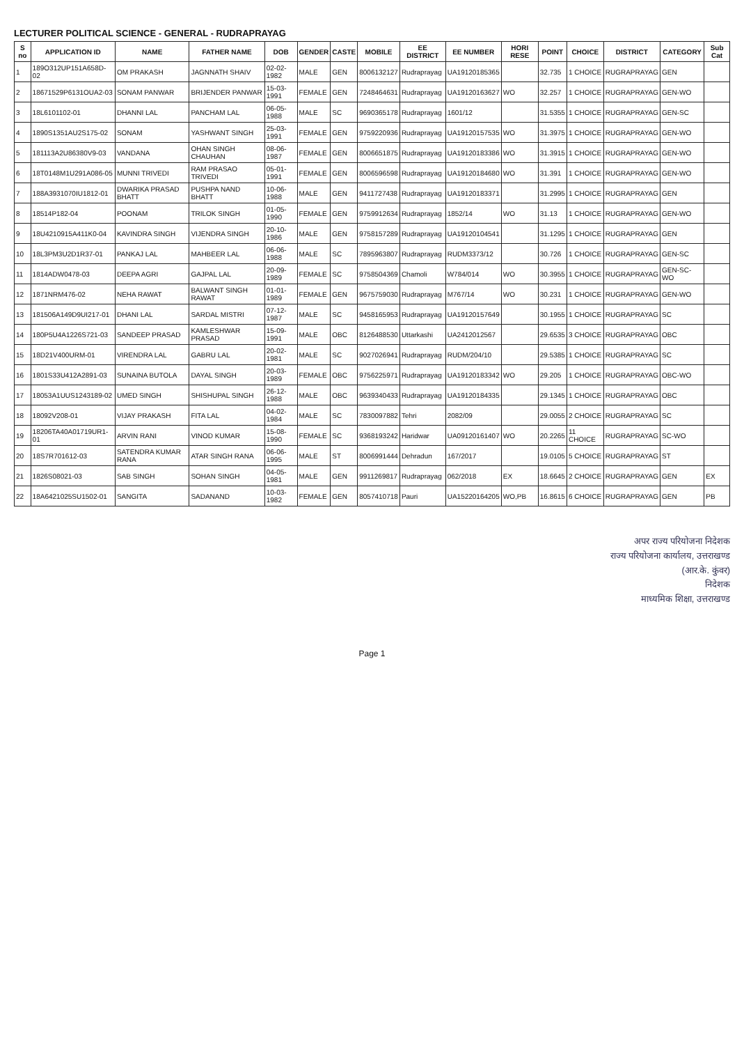LECTURER POLITICAL SCIENCE - GENERAL - RUDRAPRAYAG
| S no | APPLICATION ID | NAME | FATHER NAME | DOB | GENDER | CASTE | MOBILE | EE DISTRICT | EE NUMBER | HORI RESE | POINT | CHOICE | DISTRICT | CATEGORY | Sub Cat |
| --- | --- | --- | --- | --- | --- | --- | --- | --- | --- | --- | --- | --- | --- | --- | --- |
| 1 | 189O312UP151A658D-02 | OM PRAKASH | JAGNNATH SHAIV | 02-02-1982 | MALE | GEN | 8006132127 | Rudraprayag | UA19120185365 | | 32.735 | 1 CHOICE | RUGRAPRAYAG | GEN | |
| 2 | 18671529P6131OUA2-03 | SONAM PANWAR | BRIJENDER PANWAR | 15-03-1991 | FEMALE | GEN | 7248464631 | Rudraprayag | UA19120163627 | WO | 32.257 | 1 CHOICE | RUGRAPRAYAG | GEN-WO | |
| 3 | 18L6101102-01 | DHANNI LAL | PANCHAM LAL | 06-05-1988 | MALE | SC | 9690365178 | Rudraprayag | 1601/12 | | 31.5355 | 1 CHOICE | RUGRAPRAYAG | GEN-SC | |
| 4 | 1890S1351AU2S175-02 | SONAM | YASHWANT SINGH | 25-03-1991 | FEMALE | GEN | 9759220936 | Rudraprayag | UA19120157535 | WO | 31.3975 | 1 CHOICE | RUGRAPRAYAG | GEN-WO | |
| 5 | 181113A2U86380V9-03 | VANDANA | OHAN SINGH CHAUHAN | 08-06-1987 | FEMALE | GEN | 8006651875 | Rudraprayag | UA19120183386 | WO | 31.3915 | 1 CHOICE | RUGRAPRAYAG | GEN-WO | |
| 6 | 18T0148M1U291A086-05 | MUNNI TRIVEDI | RAM PRASAO TRIVEDI | 05-01-1991 | FEMALE | GEN | 8006596598 | Rudraprayag | UA19120184680 | WO | 31.391 | 1 CHOICE | RUGRAPRAYAG | GEN-WO | |
| 7 | 188A3931070IU1812-01 | DWARIKA PRASAD BHATT | PUSHPA NAND BHATT | 10-06-1988 | MALE | GEN | 9411727438 | Rudraprayag | UA19120183371 | | 31.2995 | 1 CHOICE | RUGRAPRAYAG | GEN | |
| 8 | 18514P182-04 | POONAM | TRILOK SINGH | 01-05-1990 | FEMALE | GEN | 9759912634 | Rudraprayag | 1852/14 | WO | 31.13 | 1 CHOICE | RUGRAPRAYAG | GEN-WO | |
| 9 | 18U4210915A411K0-04 | KAVINDRA SINGH | VIJENDRA SINGH | 20-10-1986 | MALE | GEN | 9758157289 | Rudraprayag | UA19120104541 | | 31.1295 | 1 CHOICE | RUGRAPRAYAG | GEN | |
| 10 | 18L3PM3U2D1R37-01 | PANKAJ LAL | MAHBEER LAL | 06-06-1988 | MALE | SC | 7895963807 | Rudraprayag | RUDM3373/12 | | 30.726 | 1 CHOICE | RUGRAPRAYAG | GEN-SC | |
| 11 | 1814ADW0478-03 | DEEPA AGRI | GAJPAL LAL | 20-09-1989 | FEMALE | SC | 9758504369 | Chamoli | W784/014 | WO | 30.3955 | 1 CHOICE | RUGRAPRAYAG | GEN-SC-WO | |
| 12 | 1871NRM476-02 | NEHA RAWAT | BALWANT SINGH RAWAT | 01-01-1989 | FEMALE | GEN | 9675759030 | Rudraprayag | M767/14 | WO | 30.231 | 1 CHOICE | RUGRAPRAYAG | GEN-WO | |
| 13 | 181506A149D9UI217-01 | DHANI LAL | SARDAL MISTRI | 07-12-1987 | MALE | SC | 9458165953 | Rudraprayag | UA19120157649 | | 30.1955 | 1 CHOICE | RUGRAPRAYAG | SC | |
| 14 | 180P5U4A1226S721-03 | SANDEEP PRASAD | KAMLESHWAR PRASAD | 15-09-1991 | MALE | OBC | 8126488530 | Uttarkashi | UA2412012567 | | 29.6535 | 3 CHOICE | RUGRAPRAYAG | OBC | |
| 15 | 18D21V400URM-01 | VIRENDRA LAL | GABRU LAL | 20-02-1981 | MALE | SC | 9027026941 | Rudraprayag | RUDM/204/10 | | 29.5385 | 1 CHOICE | RUGRAPRAYAG | SC | |
| 16 | 1801S33U412A2891-03 | SUNAINA BUTOLA | DAYAL SINGH | 20-03-1989 | FEMALE | OBC | 9756225971 | Rudraprayag | UA19120183342 | WO | 29.205 | 1 CHOICE | RUGRAPRAYAG | OBC-WO | |
| 17 | 18053A1UUS1243189-02 | UMED SINGH | SHISHUPAL SINGH | 26-12-1988 | MALE | OBC | 9639340433 | Rudraprayag | UA19120184335 | | 29.1345 | 1 CHOICE | RUGRAPRAYAG | OBC | |
| 18 | 18092V208-01 | VIJAY PRAKASH | FITA LAL | 04-02-1984 | MALE | SC | 7830097882 | Tehri | 2082/09 | | 29.0055 | 2 CHOICE | RUGRAPRAYAG | SC | |
| 19 | 18206TA40A01719UR1-01 | ARVIN RANI | VINOD KUMAR | 15-08-1990 | FEMALE | SC | 9368193242 | Haridwar | UA09120161407 | WO | 20.2265 | 11 CHOICE | RUGRAPRAYAG | SC-WO | |
| 20 | 18S7R701612-03 | SATENDRA KUMAR RANA | ATAR SINGH RANA | 06-06-1995 | MALE | ST | 8006991444 | Dehradun | 167/2017 | | 19.0105 | 5 CHOICE | RUGRAPRAYAG | ST | |
| 21 | 1826S08021-03 | SAB SINGH | SOHAN SINGH | 04-05-1981 | MALE | GEN | 9911269817 | Rudraprayag | 062/2018 | EX | 18.6645 | 2 CHOICE | RUGRAPRAYAG | GEN | EX |
| 22 | 18A6421025SU1502-01 | SANGITA | SADANAND | 10-03-1982 | FEMALE | GEN | 8057410718 | Pauri | UA15220164205 | WO,PB | 16.8615 | 6 CHOICE | RUGRAPRAYAG | GEN | PB |
अपर राज्य परियोजना निदेशक
राज्य परियोजना कार्यालय, उत्तराखण्ड
(आर.के. कुंवर)
निदेशक
माध्यमिक शिक्षा, उत्तराखण्ड
Page 1